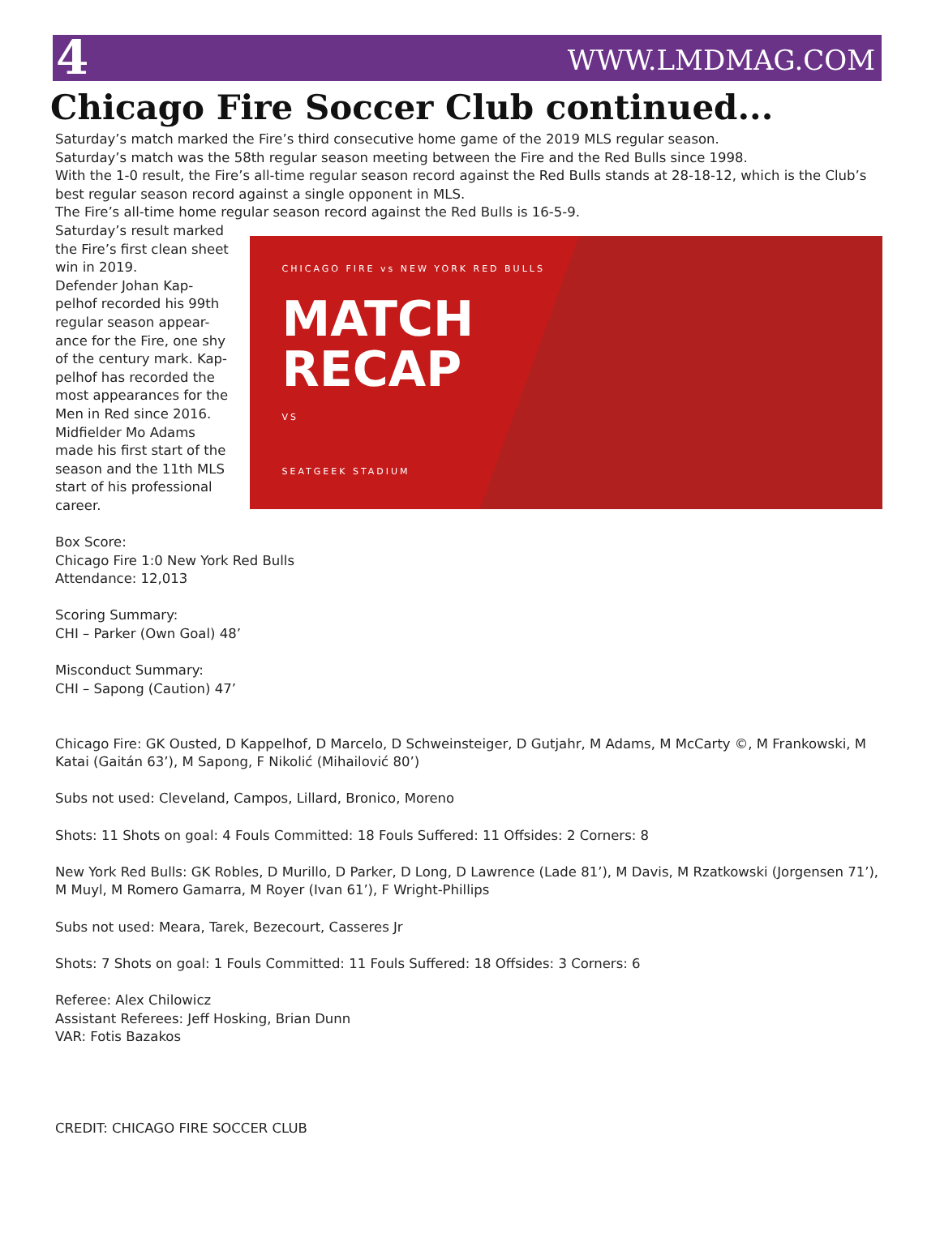4 WWW.LMDMAG.COM
Chicago Fire Soccer Club continued...
Saturday’s match marked the Fire’s third consecutive home game of the 2019 MLS regular season.
Saturday’s match was the 58th regular season meeting between the Fire and the Red Bulls since 1998.
With the 1-0 result, the Fire’s all-time regular season record against the Red Bulls stands at 28-18-12, which is the Club’s best regular season record against a single opponent in MLS.
The Fire’s all-time home regular season record against the Red Bulls is 16-5-9.
Saturday’s result marked the Fire’s first clean sheet win in 2019.
Defender Johan Kap-pelhof recorded his 99th regular season appear-ance for the Fire, one shy of the century mark. Kap-pelhof has recorded the most appearances for the Men in Red since 2016.
Midfielder Mo Adams made his first start of the season and the 11th MLS start of his professional career.
CHICAGO FIRE vs NEW YORK RED BULLS
MATCH
RECAP
VS
SEATGEEK STADIUM
Box Score:
Chicago Fire 1:0 New York Red Bulls
Attendance: 12,013
Scoring Summary:
CHI – Parker (Own Goal) 48’
Misconduct Summary:
CHI – Sapong (Caution) 47’
Chicago Fire: GK Ousted, D Kappelhof, D Marcelo, D Schweinsteiger, D Gutjahr, M Adams, M McCarty ©, M Frankowski, M Katai (Gaitán 63’), M Sapong, F Nikolić (Mihailović 80’)
Subs not used: Cleveland, Campos, Lillard, Bronico, Moreno
Shots: 11 Shots on goal: 4 Fouls Committed: 18 Fouls Suffered: 11 Offsides: 2 Corners: 8
New York Red Bulls: GK Robles, D Murillo, D Parker, D Long, D Lawrence (Lade 81’), M Davis, M Rzatkowski (Jorgensen 71’), M Muyl, M Romero Gamarra, M Royer (Ivan 61’), F Wright-Phillips
Subs not used: Meara, Tarek, Bezecourt, Casseres Jr
Shots: 7 Shots on goal: 1 Fouls Committed: 11 Fouls Suffered: 18 Offsides: 3 Corners: 6
Referee: Alex Chilowicz
Assistant Referees: Jeff Hosking, Brian Dunn
VAR: Fotis Bazakos
CREDIT: CHICAGO FIRE SOCCER CLUB